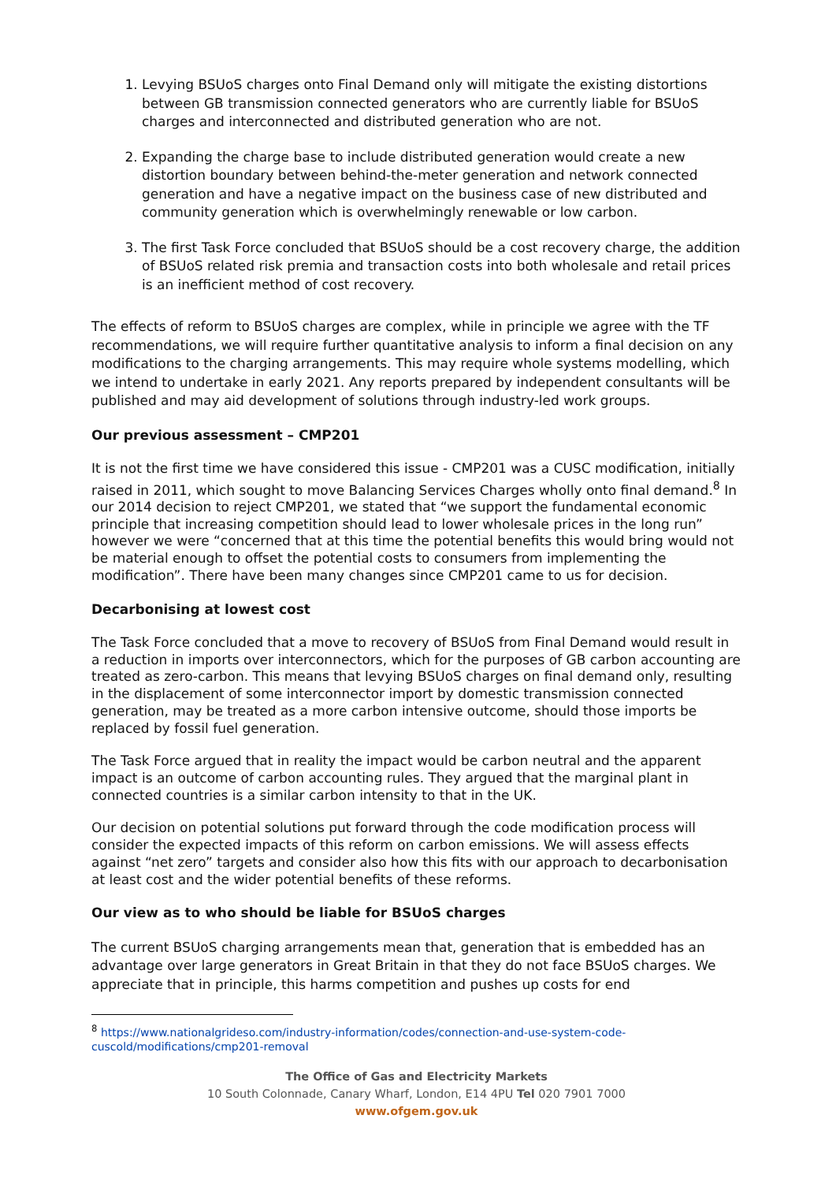1. Levying BSUoS charges onto Final Demand only will mitigate the existing distortions between GB transmission connected generators who are currently liable for BSUoS charges and interconnected and distributed generation who are not.
2. Expanding the charge base to include distributed generation would create a new distortion boundary between behind-the-meter generation and network connected generation and have a negative impact on the business case of new distributed and community generation which is overwhelmingly renewable or low carbon.
3. The first Task Force concluded that BSUoS should be a cost recovery charge, the addition of BSUoS related risk premia and transaction costs into both wholesale and retail prices is an inefficient method of cost recovery.
The effects of reform to BSUoS charges are complex, while in principle we agree with the TF recommendations, we will require further quantitative analysis to inform a final decision on any modifications to the charging arrangements. This may require whole systems modelling, which we intend to undertake in early 2021. Any reports prepared by independent consultants will be published and may aid development of solutions through industry-led work groups.
Our previous assessment – CMP201
It is not the first time we have considered this issue - CMP201 was a CUSC modification, initially raised in 2011, which sought to move Balancing Services Charges wholly onto final demand.<sup>8</sup> In our 2014 decision to reject CMP201, we stated that “we support the fundamental economic principle that increasing competition should lead to lower wholesale prices in the long run” however we were “concerned that at this time the potential benefits this would bring would not be material enough to offset the potential costs to consumers from implementing the modification”. There have been many changes since CMP201 came to us for decision.
Decarbonising at lowest cost
The Task Force concluded that a move to recovery of BSUoS from Final Demand would result in a reduction in imports over interconnectors, which for the purposes of GB carbon accounting are treated as zero-carbon. This means that levying BSUoS charges on final demand only, resulting in the displacement of some interconnector import by domestic transmission connected generation, may be treated as a more carbon intensive outcome, should those imports be replaced by fossil fuel generation.
The Task Force argued that in reality the impact would be carbon neutral and the apparent impact is an outcome of carbon accounting rules. They argued that the marginal plant in connected countries is a similar carbon intensity to that in the UK.
Our decision on potential solutions put forward through the code modification process will consider the expected impacts of this reform on carbon emissions. We will assess effects against “net zero” targets and consider also how this fits with our approach to decarbonisation at least cost and the wider potential benefits of these reforms.
Our view as to who should be liable for BSUoS charges
The current BSUoS charging arrangements mean that, generation that is embedded has an advantage over large generators in Great Britain in that they do not face BSUoS charges. We appreciate that in principle, this harms competition and pushes up costs for end
<sup>8</sup> https://www.nationalgrideso.com/industry-information/codes/connection-and-use-system-code-cuscold/modifications/cmp201-removal
The Office of Gas and Electricity Markets
10 South Colonnade, Canary Wharf, London, E14 4PU Tel 020 7901 7000
www.ofgem.gov.uk